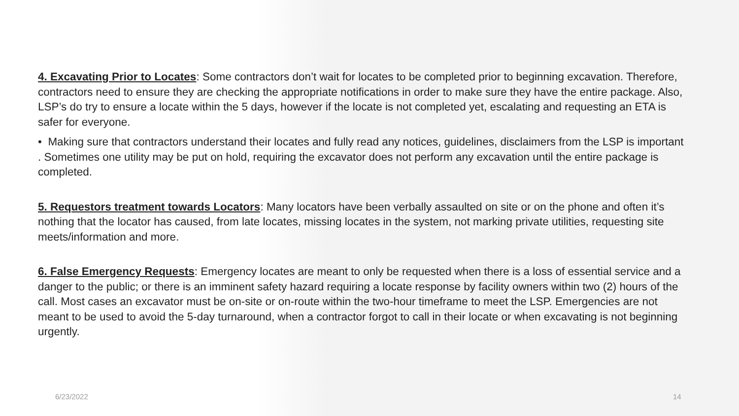4. Excavating Prior to Locates: Some contractors don’t wait for locates to be completed prior to beginning excavation. Therefore, contractors need to ensure they are checking the appropriate notifications in order to make sure they have the entire package. Also, LSP’s do try to ensure a locate within the 5 days, however if the locate is not completed yet, escalating and requesting an ETA is safer for everyone.
• Making sure that contractors understand their locates and fully read any notices, guidelines, disclaimers from the LSP is important . Sometimes one utility may be put on hold, requiring the excavator does not perform any excavation until the entire package is completed.
5. Requestors treatment towards Locators: Many locators have been verbally assaulted on site or on the phone and often it’s nothing that the locator has caused, from late locates, missing locates in the system, not marking private utilities, requesting site meets/information and more.
6. False Emergency Requests: Emergency locates are meant to only be requested when there is a loss of essential service and a danger to the public; or there is an imminent safety hazard requiring a locate response by facility owners within two (2) hours of the call. Most cases an excavator must be on-site or on-route within the two-hour timeframe to meet the LSP. Emergencies are not meant to be used to avoid the 5-day turnaround, when a contractor forgot to call in their locate or when excavating is not beginning urgently.
6/23/2022 14